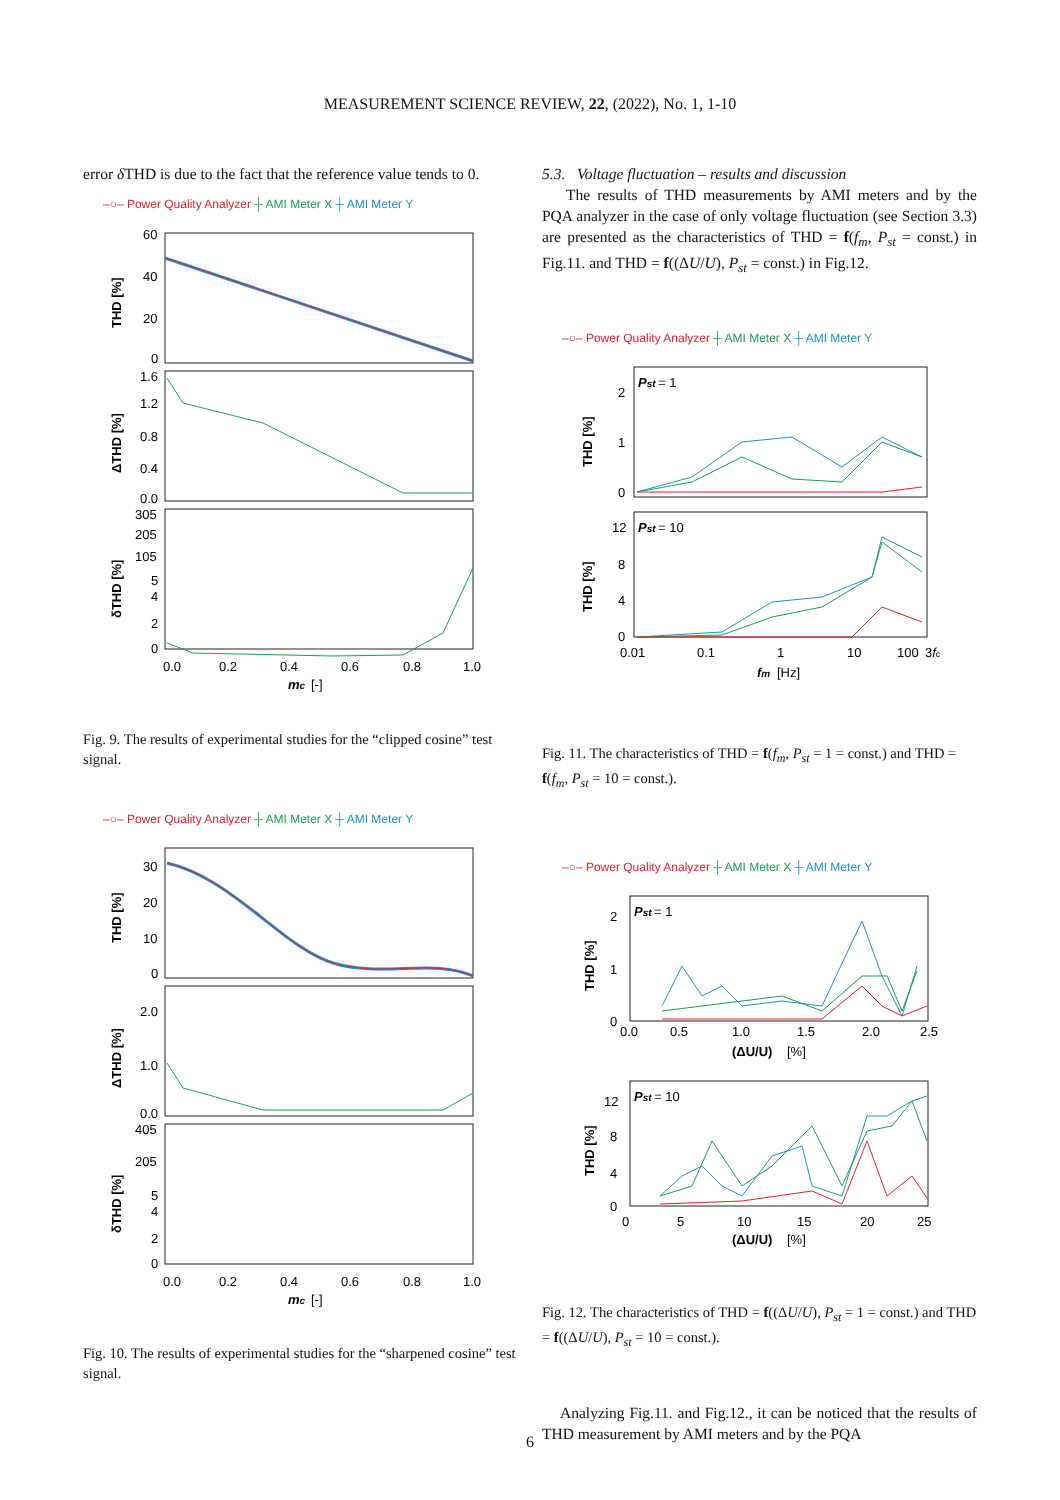MEASUREMENT SCIENCE REVIEW, 22, (2022), No. 1, 1-10
error δ THD is due to the fact that the reference value tends to 0.
–○– Power Quality Analyzer ┼ AMI Meter X ┼ AMI Meter Y
60
40
20
0
1.6
1.2
0.8
0.4
0.0
305
205
105
5
4
2
0
0.0
0.2
0.4
0.6
0.8
1.0
mc
[-]
THD [%]
ΔTHD [%]
δTHD [%]
Fig. 9. The results of experimental studies for the “clipped cosine” test signal.
–○– Power Quality Analyzer ┼ AMI Meter X ┼ AMI Meter Y
30
20
10
0
2.0
1.0
0.0
405
205
5
4
2
0
0.0
0.2
0.4
0.6
0.8
1.0
mc
[-]
THD [%]
ΔTHD [%]
δTHD [%]
Fig. 10. The results of experimental studies for the “sharpened cosine” test signal.
5.3. Voltage fluctuation – results and discussion
The results of THD measurements by AMI meters and by the PQA analyzer in the case of only voltage fluctuation (see Section 3.3) are presented as the characteristics of THD = f(f<sub>m</sub>, P<sub>st</sub> = const.) in Fig.11. and THD = f((ΔU/U), P<sub>st</sub> = const.) in Fig.12.
–○– Power Quality Analyzer ┼ AMI Meter X ┼ AMI Meter Y
Pst
= 1
Pst
= 10
2
1
0
12
8
4
0
0.01
0.1
1
10
100
3fc
fm
[Hz]
THD [%]
THD [%]
Fig. 11. The characteristics of THD = f(f<sub>m</sub>, P<sub>st</sub> = 1 = const.) and THD = f(f<sub>m</sub>, P<sub>st</sub> = 10 = const.).
–○– Power Quality Analyzer ┼ AMI Meter X ┼ AMI Meter Y
Pst
= 1
Pst
= 10
2
1
0
12
8
4
0
0.0
0.5
1.0
1.5
2.0
2.5
(ΔU/U)
[%]
0
5
10
15
20
25
(ΔU/U)
[%]
THD [%]
THD [%]
Fig. 12. The characteristics of THD = f((ΔU/U), P<sub>st</sub> = 1 = const.) and THD = f((ΔU/U), P<sub>st</sub> = 10 = const.).
Analyzing Fig.11. and Fig.12., it can be noticed that the results of THD measurement by AMI meters and by the PQA
6